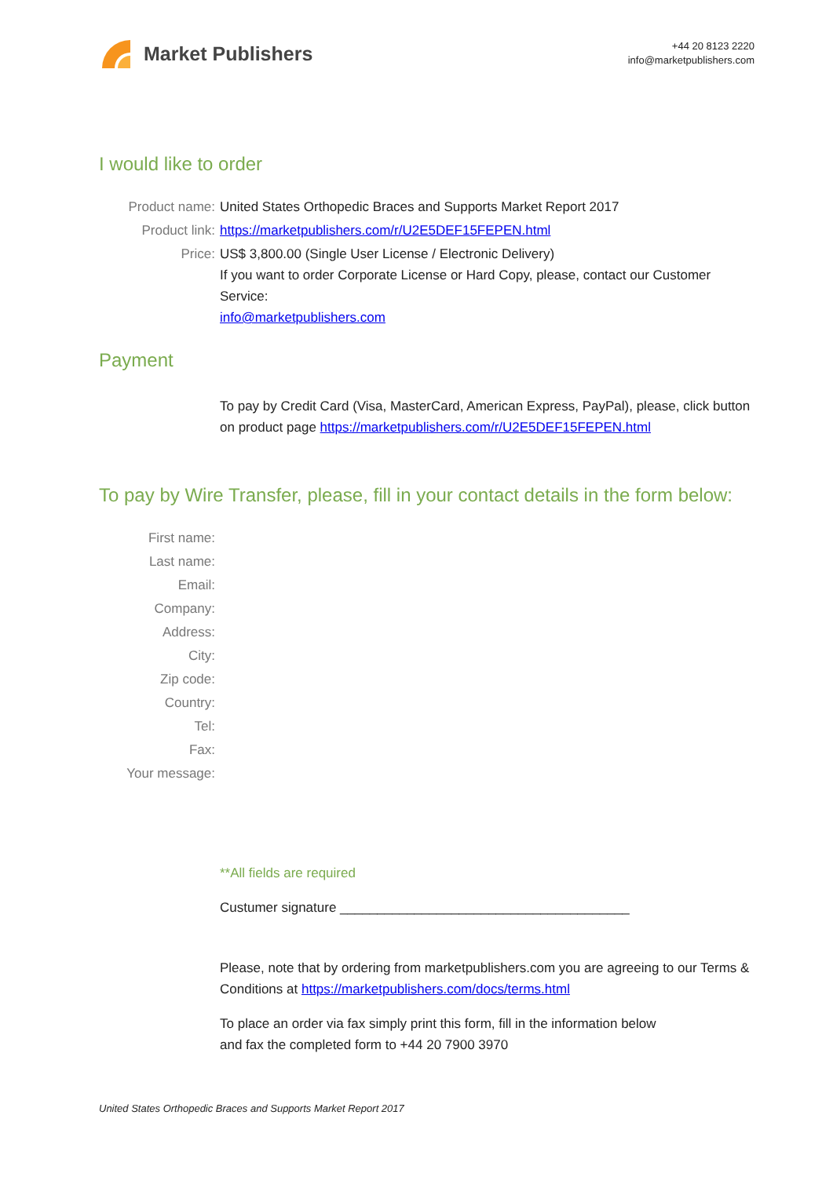Market Publishers
+44 20 8123 2220
info@marketpublishers.com
I would like to order
Product name: United States Orthopedic Braces and Supports Market Report 2017
Product link: https://marketpublishers.com/r/U2E5DEF15FEPEN.html
Price: US$ 3,800.00 (Single User License / Electronic Delivery)
If you want to order Corporate License or Hard Copy, please, contact our Customer Service:
info@marketpublishers.com
Payment
To pay by Credit Card (Visa, MasterCard, American Express, PayPal), please, click button on product page https://marketpublishers.com/r/U2E5DEF15FEPEN.html
To pay by Wire Transfer, please, fill in your contact details in the form below:
First name:
Last name:
Email:
Company:
Address:
City:
Zip code:
Country:
Tel:
Fax:
Your message:
**All fields are required
Custumer signature _______________________________________
Please, note that by ordering from marketpublishers.com you are agreeing to our Terms & Conditions at https://marketpublishers.com/docs/terms.html
To place an order via fax simply print this form, fill in the information below
and fax the completed form to +44 20 7900 3970
United States Orthopedic Braces and Supports Market Report 2017